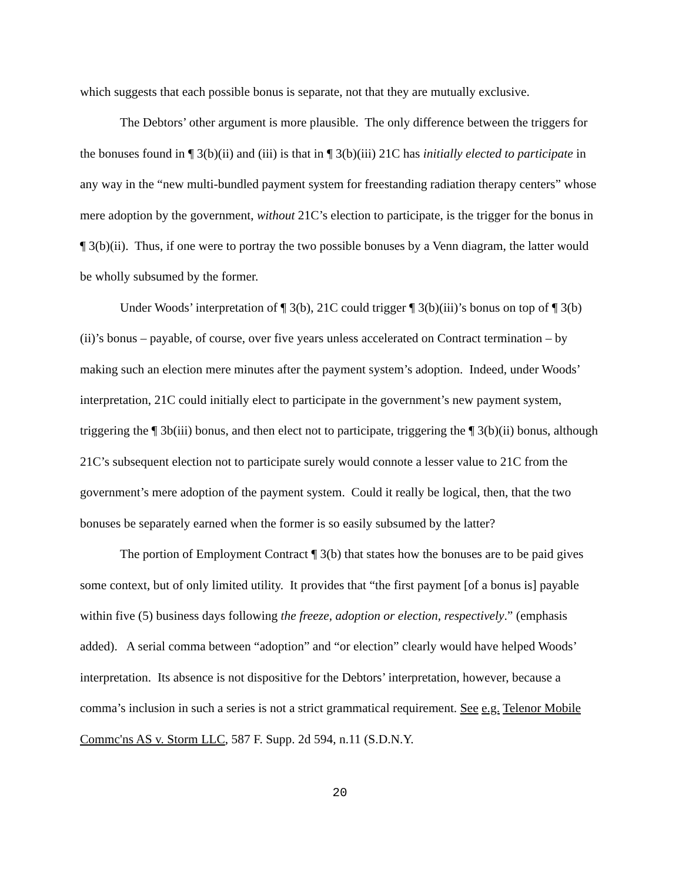which suggests that each possible bonus is separate, not that they are mutually exclusive.
The Debtors’ other argument is more plausible. The only difference between the triggers for the bonuses found in ¶ 3(b)(ii) and (iii) is that in ¶ 3(b)(iii) 21C has initially elected to participate in any way in the “new multi-bundled payment system for freestanding radiation therapy centers” whose mere adoption by the government, without 21C’s election to participate, is the trigger for the bonus in ¶ 3(b)(ii). Thus, if one were to portray the two possible bonuses by a Venn diagram, the latter would be wholly subsumed by the former.
Under Woods’ interpretation of ¶ 3(b), 21C could trigger ¶ 3(b)(iii)’s bonus on top of ¶ 3(b)(ii)’s bonus – payable, of course, over five years unless accelerated on Contract termination – by making such an election mere minutes after the payment system’s adoption. Indeed, under Woods’ interpretation, 21C could initially elect to participate in the government’s new payment system, triggering the ¶ 3b(iii) bonus, and then elect not to participate, triggering the ¶ 3(b)(ii) bonus, although 21C’s subsequent election not to participate surely would connote a lesser value to 21C from the government’s mere adoption of the payment system. Could it really be logical, then, that the two bonuses be separately earned when the former is so easily subsumed by the latter?
The portion of Employment Contract ¶ 3(b) that states how the bonuses are to be paid gives some context, but of only limited utility. It provides that “the first payment [of a bonus is] payable within five (5) business days following the freeze, adoption or election, respectively.” (emphasis added). A serial comma between “adoption” and “or election” clearly would have helped Woods’ interpretation. Its absence is not dispositive for the Debtors’ interpretation, however, because a comma’s inclusion in such a series is not a strict grammatical requirement. See e.g. Telenor Mobile Commc'ns AS v. Storm LLC, 587 F. Supp. 2d 594, n.11 (S.D.N.Y.
20